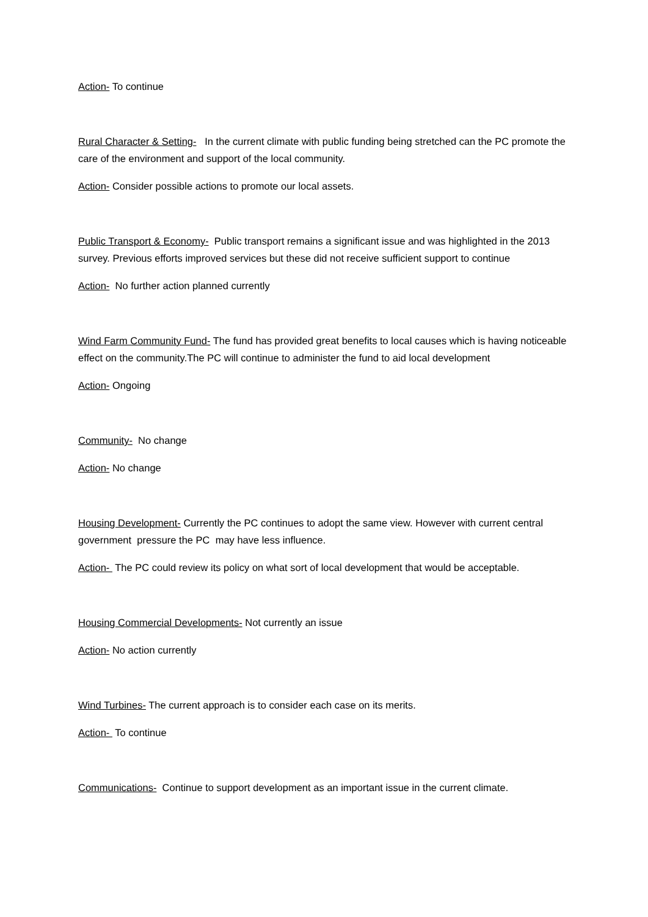Action- To continue
Rural Character & Setting- In the current climate with public funding being stretched can the PC promote the care of the environment and support of the local community.
Action- Consider possible actions to promote our local assets.
Public Transport & Economy- Public transport remains a significant issue and was highlighted in the 2013 survey. Previous efforts improved services but these did not receive sufficient support to continue
Action- No further action planned currently
Wind Farm Community Fund- The fund has provided great benefits to local causes which is having noticeable effect on the community.The PC will continue to administer the fund to aid local development
Action- Ongoing
Community- No change
Action- No change
Housing Development- Currently the PC continues to adopt the same view. However with current central government pressure the PC may have less influence.
Action- The PC could review its policy on what sort of local development that would be acceptable.
Housing Commercial Developments- Not currently an issue
Action- No action currently
Wind Turbines- The current approach is to consider each case on its merits.
Action- To continue
Communications- Continue to support development as an important issue in the current climate.